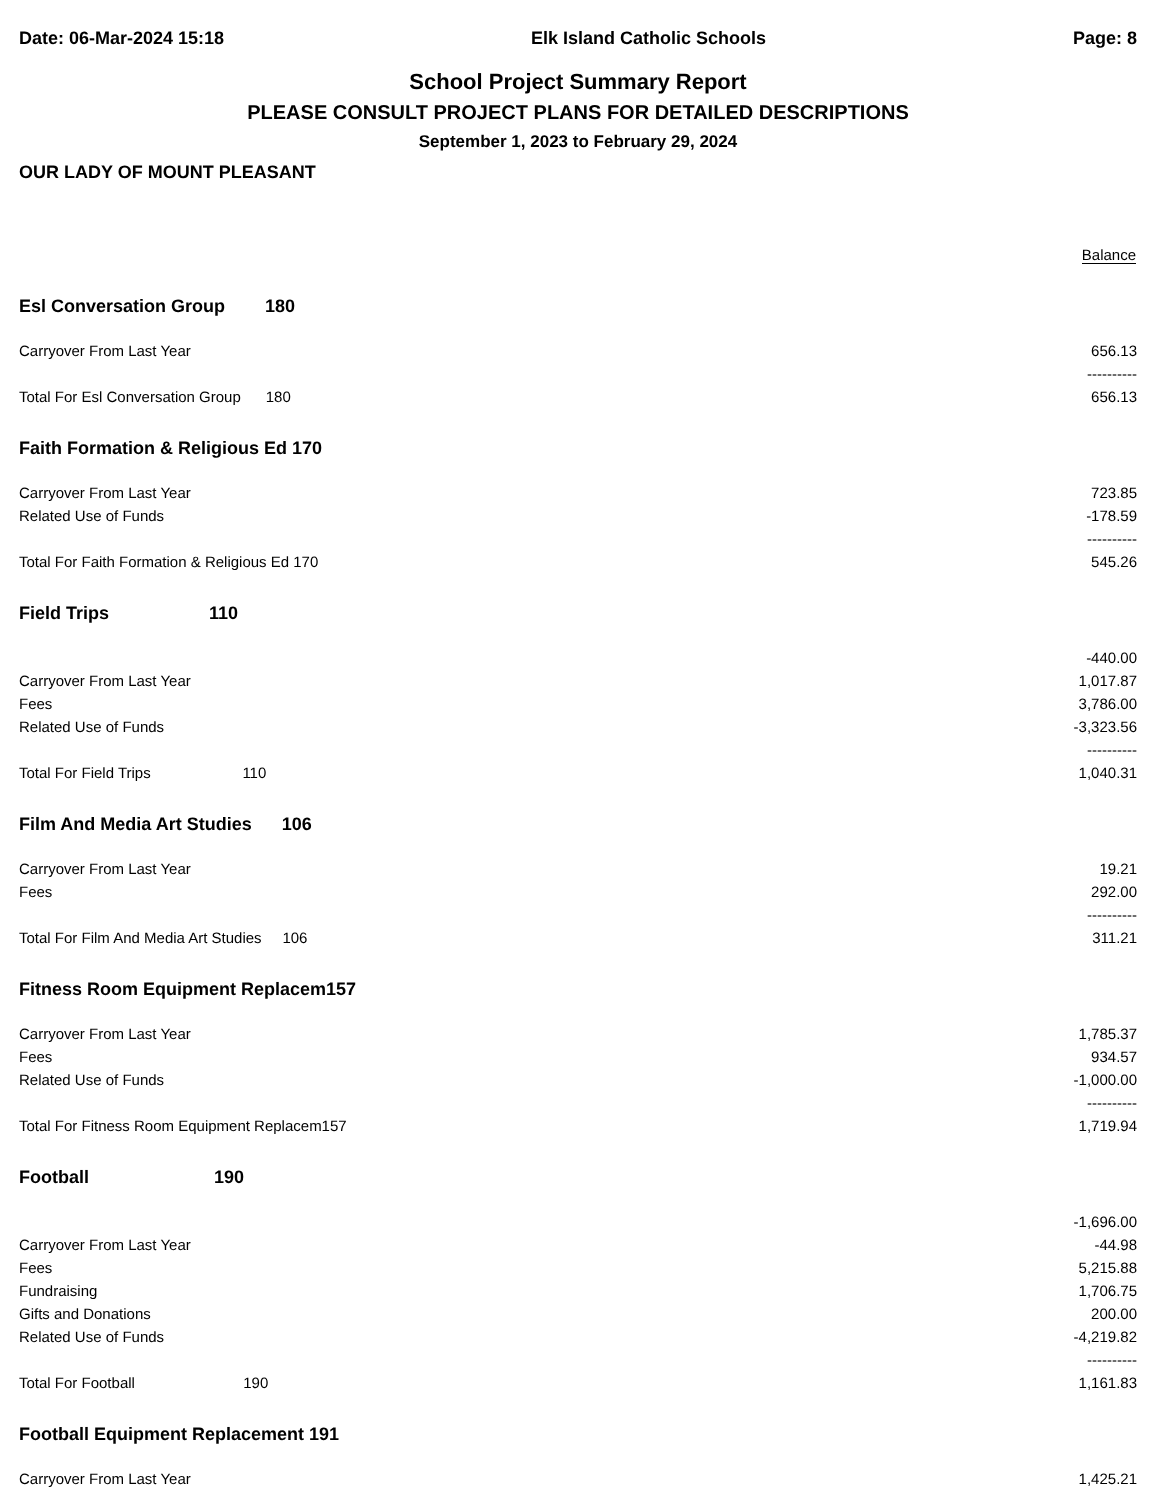Date: 06-Mar-2024 15:18 Elk Island Catholic Schools Page: 8
School Project Summary Report
PLEASE CONSULT PROJECT PLANS FOR DETAILED DESCRIPTIONS
September 1, 2023 to February 29, 2024
OUR LADY OF MOUNT PLEASANT
| | Balance |
| Esl Conversation Group 180 | |
| Carryover From Last Year | 656.13 |
| | ---------- |
| Total For Esl Conversation Group 180 | 656.13 |
| Faith Formation & Religious Ed 170 | |
| Carryover From Last Year | 723.85 |
| Related Use of Funds | -178.59 |
| | ---------- |
| Total For Faith Formation & Religious Ed 170 | 545.26 |
| Field Trips 110 | |
| | -440.00 |
| Carryover From Last Year | 1,017.87 |
| Fees | 3,786.00 |
| Related Use of Funds | -3,323.56 |
| | ---------- |
| Total For Field Trips 110 | 1,040.31 |
| Film And Media Art Studies 106 | |
| Carryover From Last Year | 19.21 |
| Fees | 292.00 |
| | ---------- |
| Total For Film And Media Art Studies 106 | 311.21 |
| Fitness Room Equipment Replacem157 | |
| Carryover From Last Year | 1,785.37 |
| Fees | 934.57 |
| Related Use of Funds | -1,000.00 |
| | ---------- |
| Total For Fitness Room Equipment Replacem157 | 1,719.94 |
| Football 190 | |
| | -1,696.00 |
| Carryover From Last Year | -44.98 |
| Fees | 5,215.88 |
| Fundraising | 1,706.75 |
| Gifts and Donations | 200.00 |
| Related Use of Funds | -4,219.82 |
| | ---------- |
| Total For Football 190 | 1,161.83 |
| Football Equipment Replacement 191 | |
| Carryover From Last Year | 1,425.21 |